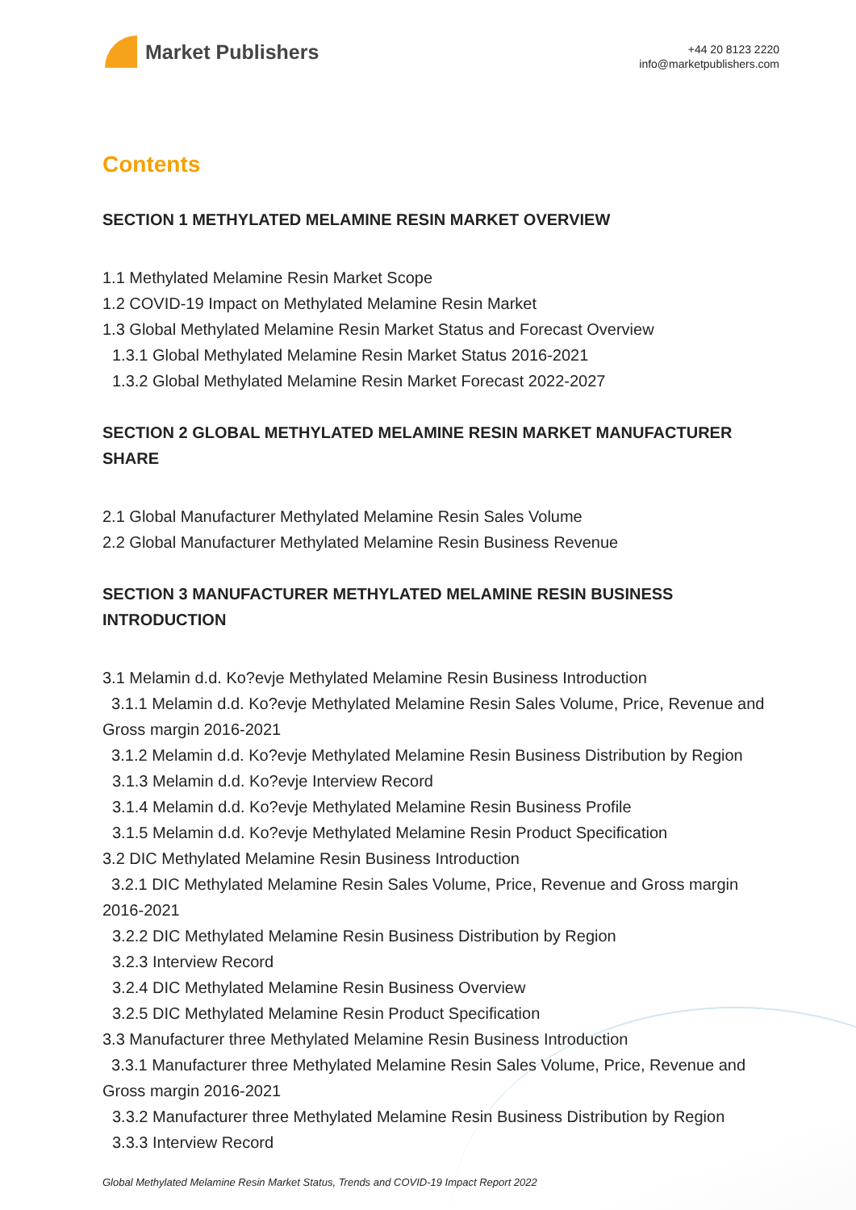Market Publishers
+44 20 8123 2220
info@marketpublishers.com
Contents
SECTION 1 METHYLATED MELAMINE RESIN MARKET OVERVIEW
1.1 Methylated Melamine Resin Market Scope
1.2 COVID-19 Impact on Methylated Melamine Resin Market
1.3 Global Methylated Melamine Resin Market Status and Forecast Overview
1.3.1 Global Methylated Melamine Resin Market Status 2016-2021
1.3.2 Global Methylated Melamine Resin Market Forecast 2022-2027
SECTION 2 GLOBAL METHYLATED MELAMINE RESIN MARKET MANUFACTURER SHARE
2.1 Global Manufacturer Methylated Melamine Resin Sales Volume
2.2 Global Manufacturer Methylated Melamine Resin Business Revenue
SECTION 3 MANUFACTURER METHYLATED MELAMINE RESIN BUSINESS INTRODUCTION
3.1 Melamin d.d. Ko?evje Methylated Melamine Resin Business Introduction
3.1.1 Melamin d.d. Ko?evje Methylated Melamine Resin Sales Volume, Price, Revenue and Gross margin 2016-2021
3.1.2 Melamin d.d. Ko?evje Methylated Melamine Resin Business Distribution by Region
3.1.3 Melamin d.d. Ko?evje Interview Record
3.1.4 Melamin d.d. Ko?evje Methylated Melamine Resin Business Profile
3.1.5 Melamin d.d. Ko?evje Methylated Melamine Resin Product Specification
3.2 DIC Methylated Melamine Resin Business Introduction
3.2.1 DIC Methylated Melamine Resin Sales Volume, Price, Revenue and Gross margin 2016-2021
3.2.2 DIC Methylated Melamine Resin Business Distribution by Region
3.2.3 Interview Record
3.2.4 DIC Methylated Melamine Resin Business Overview
3.2.5 DIC Methylated Melamine Resin Product Specification
3.3 Manufacturer three Methylated Melamine Resin Business Introduction
3.3.1 Manufacturer three Methylated Melamine Resin Sales Volume, Price, Revenue and Gross margin 2016-2021
3.3.2 Manufacturer three Methylated Melamine Resin Business Distribution by Region
3.3.3 Interview Record
Global Methylated Melamine Resin Market Status, Trends and COVID-19 Impact Report 2022